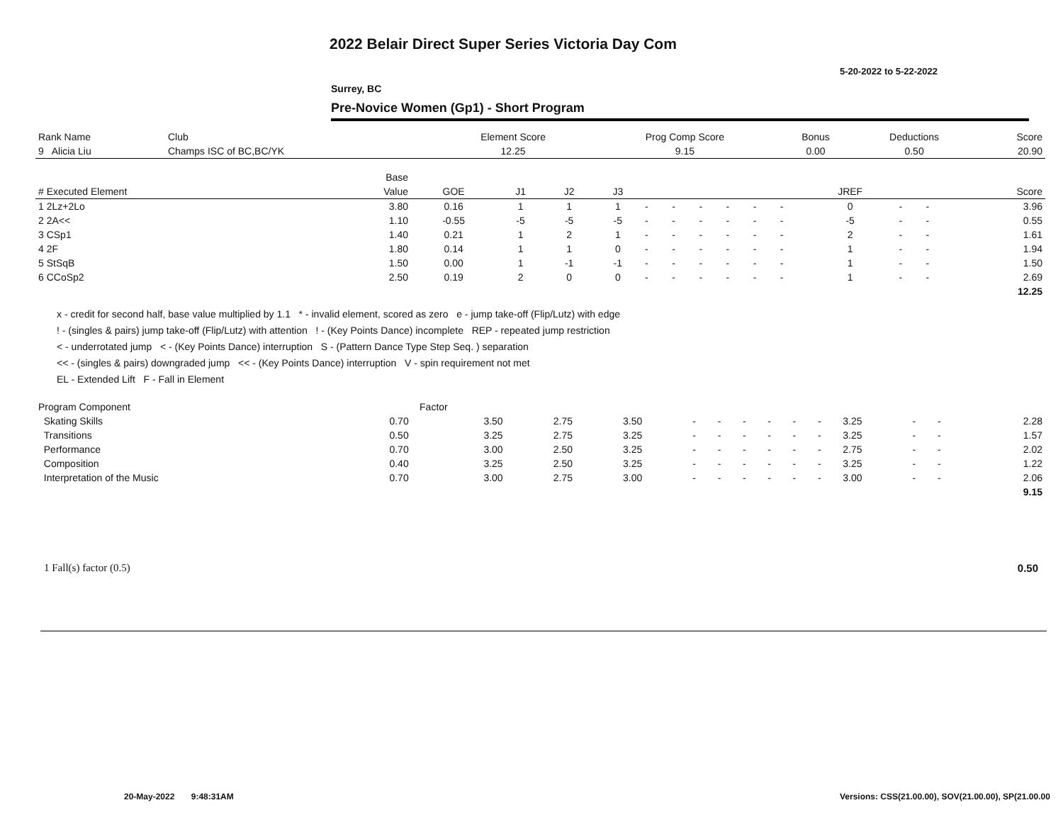2022 Belair Direct Super Series Victoria Day Com
5-20-2022 to 5-22-2022
Surrey, BC
Pre-Novice Women (Gp1) - Short Program
| Rank Name | Club | Element Score | Prog Comp Score | Bonus | Deductions | Score |
| --- | --- | --- | --- | --- | --- | --- |
| 9 Alicia Liu | Champs ISC of BC,BC/YK | 12.25 | 9.15 | 0.00 | 0.50 | 20.90 |
| | Base | | | | | | | | | | | | | | |
| --- | --- | --- | --- | --- | --- | --- | --- | --- | --- | --- | --- | --- | --- | --- | --- |
| # Executed Element | Value | GOE | J1 | J2 | J3 | | | | | | | JREF | | | Score |
| 1 2Lz+2Lo | 3.80 | 0.16 | 1 | 1 | 1 | - | - | - | - | - | - | 0 | - | - | 3.96 |
| 2 2A<< | 1.10 | -0.55 | -5 | -5 | -5 | - | - | - | - | - | - | -5 | - | - | 0.55 |
| 3 CSp1 | 1.40 | 0.21 | 1 | 2 | 1 | - | - | - | - | - | - | 2 | - | - | 1.61 |
| 4 2F | 1.80 | 0.14 | 1 | 1 | 0 | - | - | - | - | - | - | 1 | - | - | 1.94 |
| 5 StSqB | 1.50 | 0.00 | 1 | -1 | -1 | - | - | - | - | - | - | 1 | - | - | 1.50 |
| 6 CCoSp2 | 2.50 | 0.19 | 2 | 0 | 0 | - | - | - | - | - | - | 1 | - | - | 2.69 |
| | | | | | | | | | | | | | | | 12.25 |
x - credit for second half, base value multiplied by 1.1 * - invalid element, scored as zero e - jump take-off (Flip/Lutz) with edge
! - (singles & pairs) jump take-off (Flip/Lutz) with attention ! - (Key Points Dance) incomplete REP - repeated jump restriction
< - underrotated jump < - (Key Points Dance) interruption S - (Pattern Dance Type Step Seq. ) separation
<< - (singles & pairs) downgraded jump << - (Key Points Dance) interruption V - spin requirement not met
EL - Extended Lift F - Fall in Element
| Program Component | Factor | | | | | | | | | | | | | | |
| --- | --- | --- | --- | --- | --- | --- | --- | --- | --- | --- | --- | --- | --- | --- | --- |
| Skating Skills | 0.70 | 3.50 | 2.75 | 3.50 | - | - | - | - | - | - | 3.25 | - | - | | 2.28 |
| Transitions | 0.50 | 3.25 | 2.75 | 3.25 | - | - | - | - | - | - | 3.25 | - | - | | 1.57 |
| Performance | 0.70 | 3.00 | 2.50 | 3.25 | - | - | - | - | - | - | 2.75 | - | - | | 2.02 |
| Composition | 0.40 | 3.25 | 2.50 | 3.25 | - | - | - | - | - | - | 3.25 | - | - | | 1.22 |
| Interpretation of the Music | 0.70 | 3.00 | 2.75 | 3.00 | - | - | - | - | - | - | 3.00 | - | - | | 2.06 |
| | | | | | | | | | | | | | | | 9.15 |
1 Fall(s) factor (0.5) 0.50
20-May-2022 9:48:31AM
Versions: CSS(21.00.00), SOV(21.00.00), SP(21.00.00